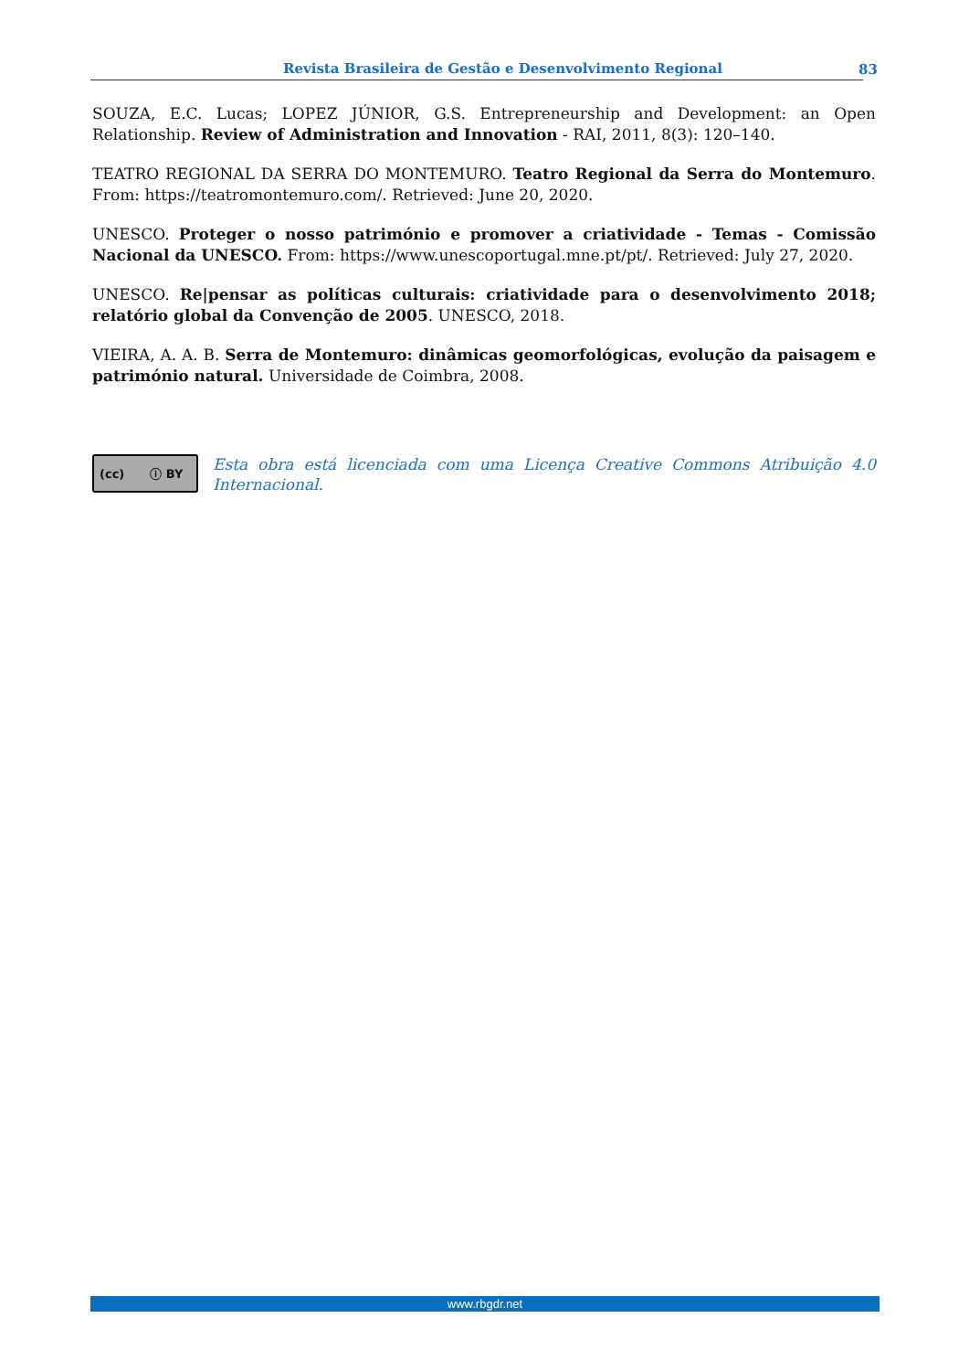Revista Brasileira de Gestão e Desenvolvimento Regional 83
SOUZA, E.C. Lucas; LOPEZ JÚNIOR, G.S. Entrepreneurship and Development: an Open Relationship. Review of Administration and Innovation - RAI, 2011, 8(3): 120–140.
TEATRO REGIONAL DA SERRA DO MONTEMURO. Teatro Regional da Serra do Montemuro. From: https://teatromontemuro.com/. Retrieved: June 20, 2020.
UNESCO. Proteger o nosso património e promover a criatividade - Temas - Comissão Nacional da UNESCO. From: https://www.unescoportugal.mne.pt/pt/. Retrieved: July 27, 2020.
UNESCO. Re|pensar as políticas culturais: criatividade para o desenvolvimento 2018; relatório global da Convenção de 2005. UNESCO, 2018.
VIEIRA, A. A. B. Serra de Montemuro: dinâmicas geomorfológicas, evolução da paisagem e património natural. Universidade de Coimbra, 2008.
(cc) ⓘ BY
Esta obra está licenciada com uma Licença Creative Commons Atribuição 4.0 Internacional.
www.rbgdr.net